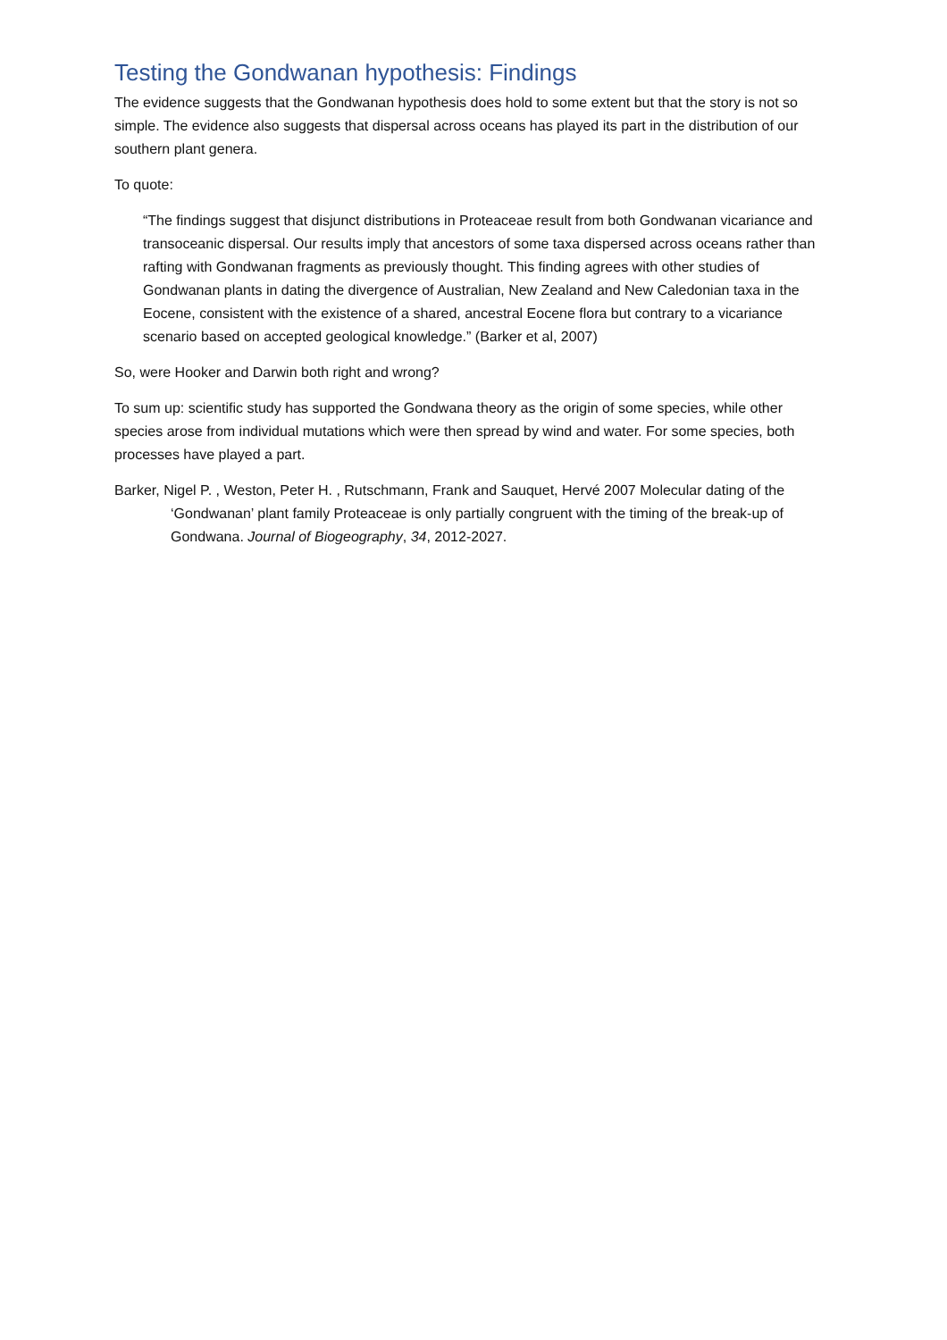Testing the Gondwanan hypothesis: Findings
The evidence suggests that the Gondwanan hypothesis does hold to some extent but that the story is not so simple. The evidence also suggests that dispersal across oceans has played its part in the distribution of our southern plant genera.
To quote:
“The findings suggest that disjunct distributions in Proteaceae result from both Gondwanan vicariance and transoceanic dispersal. Our results imply that ancestors of some taxa dispersed across oceans rather than rafting with Gondwanan fragments as previously thought. This finding agrees with other studies of Gondwanan plants in dating the divergence of Australian, New Zealand and New Caledonian taxa in the Eocene, consistent with the existence of a shared, ancestral Eocene flora but contrary to a vicariance scenario based on accepted geological knowledge.” (Barker et al, 2007)
So, were Hooker and Darwin both right and wrong?
To sum up: scientific study has supported the Gondwana theory as the origin of some species, while other species arose from individual mutations which were then spread by wind and water. For some species, both processes have played a part.
Barker, Nigel P. , Weston, Peter H. , Rutschmann, Frank and Sauquet, Hervé 2007 Molecular dating of the ‘Gondwanan’ plant family Proteaceae is only partially congruent with the timing of the break-up of Gondwana. Journal of Biogeography, 34, 2012-2027.